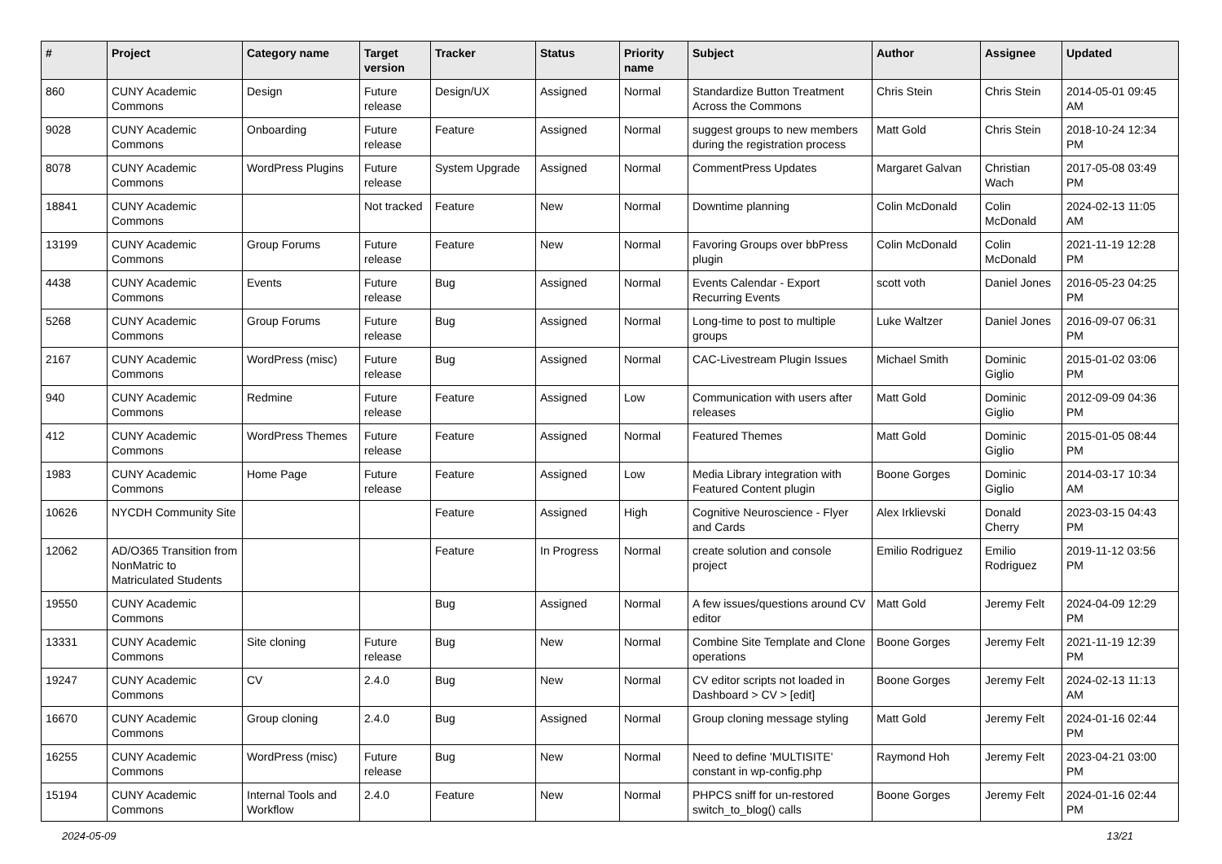| # | Project | Category name | Target version | Tracker | Status | Priority name | Subject | Author | Assignee | Updated |
| --- | --- | --- | --- | --- | --- | --- | --- | --- | --- | --- |
| 860 | CUNY Academic Commons | Design | Future release | Design/UX | Assigned | Normal | Standardize Button Treatment Across the Commons | Chris Stein | Chris Stein | 2014-05-01 09:45 AM |
| 9028 | CUNY Academic Commons | Onboarding | Future release | Feature | Assigned | Normal | suggest groups to new members during the registration process | Matt Gold | Chris Stein | 2018-10-24 12:34 PM |
| 8078 | CUNY Academic Commons | WordPress Plugins | Future release | System Upgrade | Assigned | Normal | CommentPress Updates | Margaret Galvan | Christian Wach | 2017-05-08 03:49 PM |
| 18841 | CUNY Academic Commons | | Not tracked | Feature | New | Normal | Downtime planning | Colin McDonald | Colin McDonald | 2024-02-13 11:05 AM |
| 13199 | CUNY Academic Commons | Group Forums | Future release | Feature | New | Normal | Favoring Groups over bbPress plugin | Colin McDonald | Colin McDonald | 2021-11-19 12:28 PM |
| 4438 | CUNY Academic Commons | Events | Future release | Bug | Assigned | Normal | Events Calendar - Export Recurring Events | scott voth | Daniel Jones | 2016-05-23 04:25 PM |
| 5268 | CUNY Academic Commons | Group Forums | Future release | Bug | Assigned | Normal | Long-time to post to multiple groups | Luke Waltzer | Daniel Jones | 2016-09-07 06:31 PM |
| 2167 | CUNY Academic Commons | WordPress (misc) | Future release | Bug | Assigned | Normal | CAC-Livestream Plugin Issues | Michael Smith | Dominic Giglio | 2015-01-02 03:06 PM |
| 940 | CUNY Academic Commons | Redmine | Future release | Feature | Assigned | Low | Communication with users after releases | Matt Gold | Dominic Giglio | 2012-09-09 04:36 PM |
| 412 | CUNY Academic Commons | WordPress Themes | Future release | Feature | Assigned | Normal | Featured Themes | Matt Gold | Dominic Giglio | 2015-01-05 08:44 PM |
| 1983 | CUNY Academic Commons | Home Page | Future release | Feature | Assigned | Low | Media Library integration with Featured Content plugin | Boone Gorges | Dominic Giglio | 2014-03-17 10:34 AM |
| 10626 | NYCDH Community Site | | | Feature | Assigned | High | Cognitive Neuroscience - Flyer and Cards | Alex Irklievski | Donald Cherry | 2023-03-15 04:43 PM |
| 12062 | AD/O365 Transition from NonMatric to Matriculated Students | | | Feature | In Progress | Normal | create solution and console project | Emilio Rodriguez | Emilio Rodriguez | 2019-11-12 03:56 PM |
| 19550 | CUNY Academic Commons | | | Bug | Assigned | Normal | A few issues/questions around CV editor | Matt Gold | Jeremy Felt | 2024-04-09 12:29 PM |
| 13331 | CUNY Academic Commons | Site cloning | Future release | Bug | New | Normal | Combine Site Template and Clone operations | Boone Gorges | Jeremy Felt | 2021-11-19 12:39 PM |
| 19247 | CUNY Academic Commons | CV | 2.4.0 | Bug | New | Normal | CV editor scripts not loaded in Dashboard > CV > [edit] | Boone Gorges | Jeremy Felt | 2024-02-13 11:13 AM |
| 16670 | CUNY Academic Commons | Group cloning | 2.4.0 | Bug | Assigned | Normal | Group cloning message styling | Matt Gold | Jeremy Felt | 2024-01-16 02:44 PM |
| 16255 | CUNY Academic Commons | WordPress (misc) | Future release | Bug | New | Normal | Need to define 'MULTISITE' constant in wp-config.php | Raymond Hoh | Jeremy Felt | 2023-04-21 03:00 PM |
| 15194 | CUNY Academic Commons | Internal Tools and Workflow | 2.4.0 | Feature | New | Normal | PHPCS sniff for un-restored switch_to_blog() calls | Boone Gorges | Jeremy Felt | 2024-01-16 02:44 PM |
2024-05-09 13/21